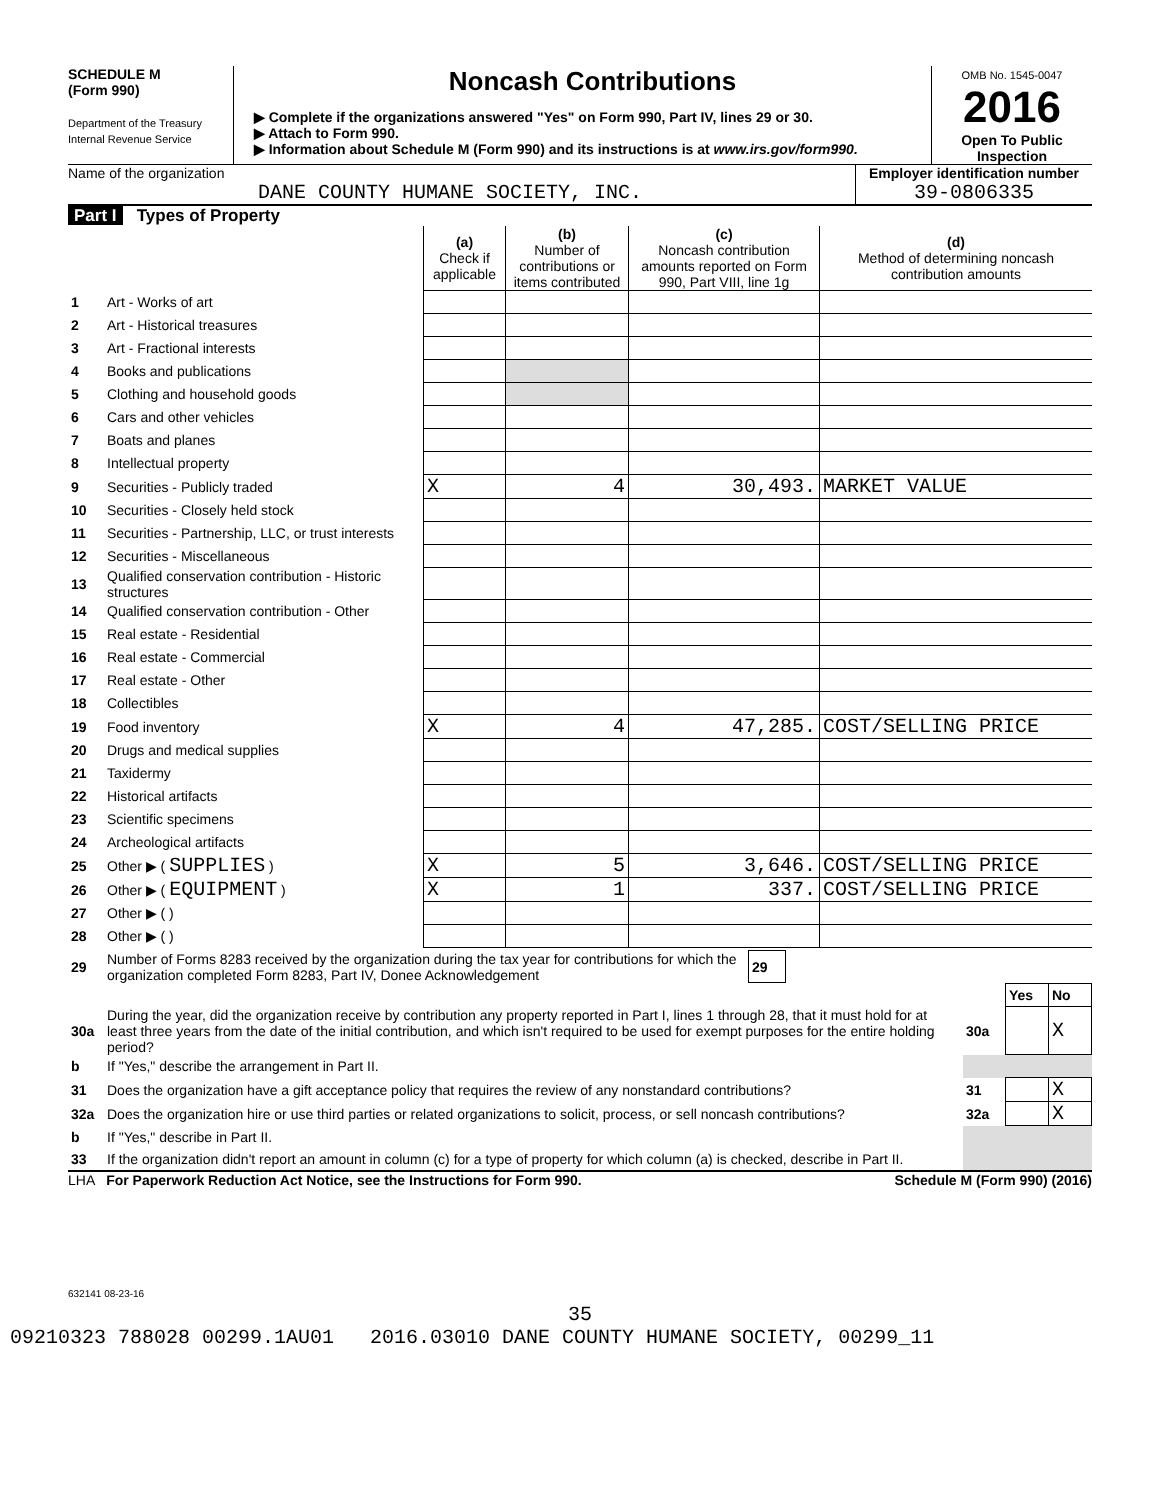SCHEDULE M
(Form 990)
Department of the Treasury
Internal Revenue Service
Noncash Contributions
▶ Complete if the organizations answered "Yes" on Form 990, Part IV, lines 29 or 30.
▶ Attach to Form 990.
▶ Information about Schedule M (Form 990) and its instructions is at www.irs.gov/form990.
OMB No. 1545-0047
2016
Open To Public Inspection
Name of the organization
DANE COUNTY HUMANE SOCIETY, INC.
Employer identification number
39-0806335
Part I Types of Property
| | | (a) Check if applicable | (b) Number of contributions or items contributed | (c) Noncash contribution amounts reported on Form 990, Part VIII, line 1g | (d) Method of determining noncash contribution amounts |
| 1 | Art - Works of art | | | | |
| 2 | Art - Historical treasures | | | | |
| 3 | Art - Fractional interests | | | | |
| 4 | Books and publications | | | | |
| 5 | Clothing and household goods | | | | |
| 6 | Cars and other vehicles | | | | |
| 7 | Boats and planes | | | | |
| 8 | Intellectual property | | | | |
| 9 | Securities - Publicly traded | X | 4 | 30,493. | MARKET VALUE |
| 10 | Securities - Closely held stock | | | | |
| 11 | Securities - Partnership, LLC, or trust interests | | | | |
| 12 | Securities - Miscellaneous | | | | |
| 13 | Qualified conservation contribution - Historic structures | | | | |
| 14 | Qualified conservation contribution - Other | | | | |
| 15 | Real estate - Residential | | | | |
| 16 | Real estate - Commercial | | | | |
| 17 | Real estate - Other | | | | |
| 18 | Collectibles | | | | |
| 19 | Food inventory | X | 4 | 47,285. | COST/SELLING PRICE |
| 20 | Drugs and medical supplies | | | | |
| 21 | Taxidermy | | | | |
| 22 | Historical artifacts | | | | |
| 23 | Scientific specimens | | | | |
| 24 | Archeological artifacts | | | | |
| 25 | Other ▶ ( SUPPLIES ) | X | 5 | 3,646. | COST/SELLING PRICE |
| 26 | Other ▶ ( EQUIPMENT ) | X | 1 | 337. | COST/SELLING PRICE |
| 27 | Other ▶ ( ) | | | | |
| 28 | Other ▶ ( ) | | | | |
| 29 | Number of Forms 8283 received by the organization during the tax year for contributions for which the organization completed Form 8283, Part IV, Donee Acknowledgement | 29 | |
| | | | Yes | No |
| 30a | During the year, did the organization receive by contribution any property reported in Part I, lines 1 through 28, that it must hold for at least three years from the date of the initial contribution, and which isn't required to be used for exempt purposes for the entire holding period? | 30a | | X |
| b | If "Yes," describe the arrangement in Part II. | | | |
| 31 | Does the organization have a gift acceptance policy that requires the review of any nonstandard contributions? | 31 | | X |
| 32a | Does the organization hire or use third parties or related organizations to solicit, process, or sell noncash contributions? | 32a | | X |
| b | If "Yes," describe in Part II. | | | |
| 33 | If the organization didn't report an amount in column (c) for a type of property for which column (a) is checked, describe in Part II. | | | |
LHA For Paperwork Reduction Act Notice, see the Instructions for Form 990. Schedule M (Form 990) (2016)
632141 08-23-16
35
09210323 788028 00299.1AU01 2016.03010 DANE COUNTY HUMANE SOCIETY, 00299_11